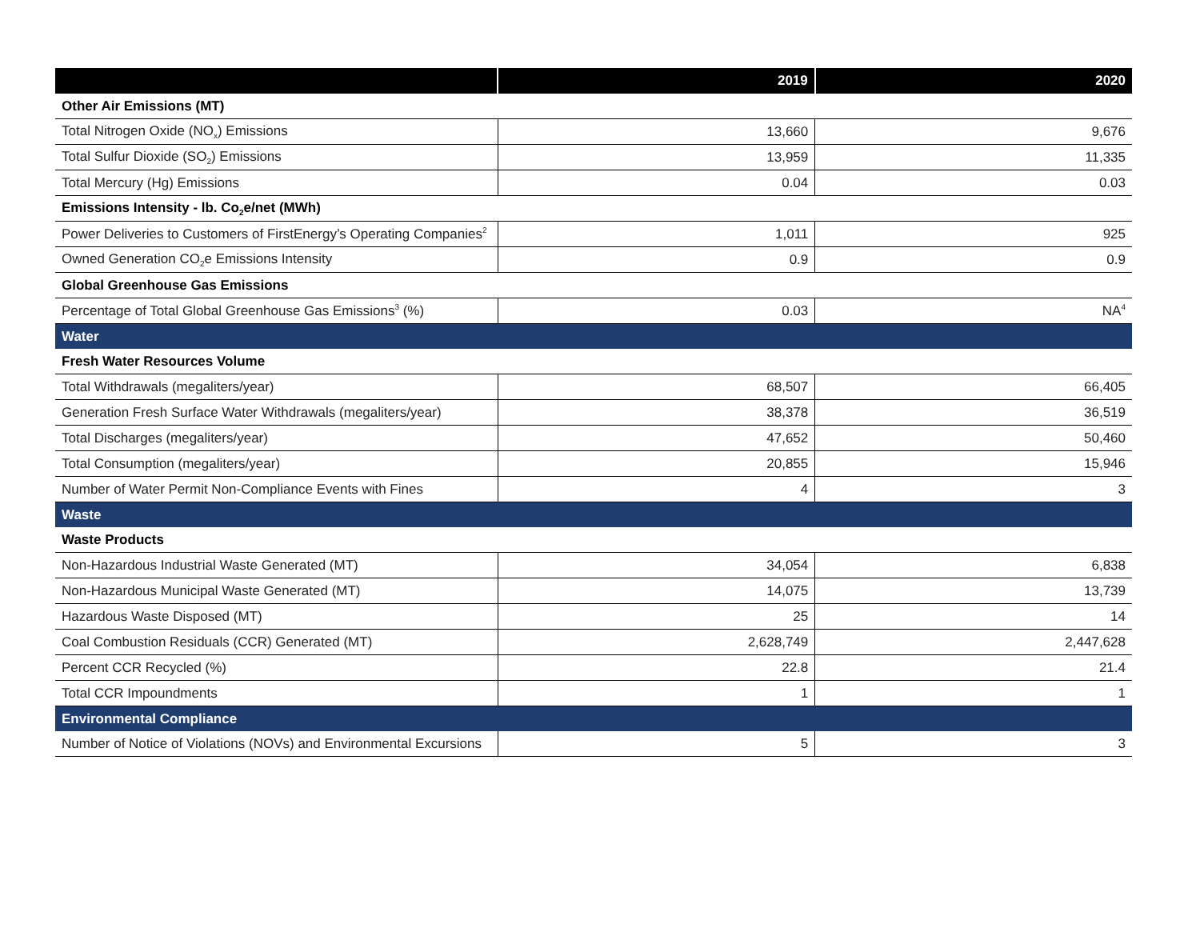| | 2019 | 2020 |
| --- | --- | --- |
| Other Air Emissions (MT) | | |
| Total Nitrogen Oxide (NO<sub>x</sub>) Emissions | 13,660 | 9,676 |
| Total Sulfur Dioxide (SO<sub>2</sub>) Emissions | 13,959 | 11,335 |
| Total Mercury (Hg) Emissions | 0.04 | 0.03 |
| Emissions Intensity - lb. Co<sub>2</sub>e/net (MWh) | | |
| Power Deliveries to Customers of FirstEnergy’s Operating Companies<sup>2</sup> | 1,011 | 925 |
| Owned Generation CO<sub>2</sub>e Emissions Intensity | 0.9 | 0.9 |
| Global Greenhouse Gas Emissions | | |
| Percentage of Total Global Greenhouse Gas Emissions<sup>3</sup> (%) | 0.03 | NA<sup>4</sup> |
| Water | | |
| Fresh Water Resources Volume | | |
| Total Withdrawals (megaliters/year) | 68,507 | 66,405 |
| Generation Fresh Surface Water Withdrawals (megaliters/year) | 38,378 | 36,519 |
| Total Discharges (megaliters/year) | 47,652 | 50,460 |
| Total Consumption (megaliters/year) | 20,855 | 15,946 |
| Number of Water Permit Non-Compliance Events with Fines | 4 | 3 |
| Waste | | |
| Waste Products | | |
| Non-Hazardous Industrial Waste Generated (MT) | 34,054 | 6,838 |
| Non-Hazardous Municipal Waste Generated (MT) | 14,075 | 13,739 |
| Hazardous Waste Disposed (MT) | 25 | 14 |
| Coal Combustion Residuals (CCR) Generated (MT) | 2,628,749 | 2,447,628 |
| Percent CCR Recycled (%) | 22.8 | 21.4 |
| Total CCR Impoundments | 1 | 1 |
| Environmental Compliance | | |
| Number of Notice of Violations (NOVs) and Environmental Excursions | 5 | 3 |